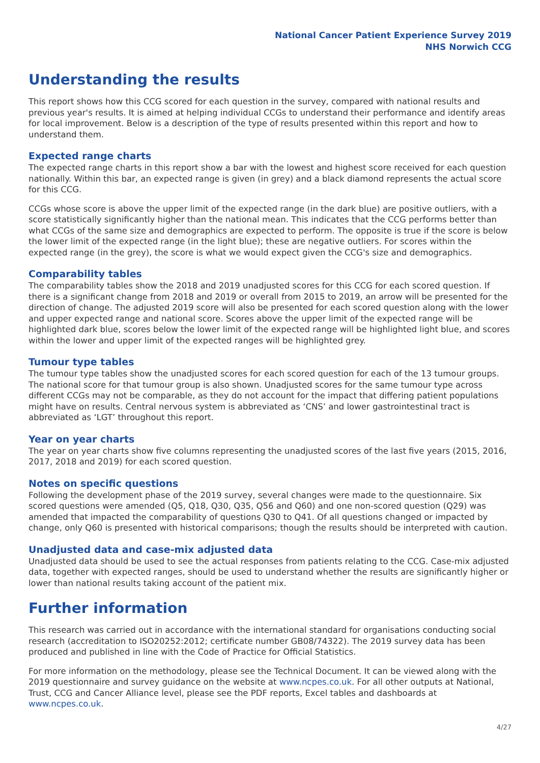National Cancer Patient Experience Survey 2019
NHS Norwich CCG
Understanding the results
This report shows how this CCG scored for each question in the survey, compared with national results and previous year's results. It is aimed at helping individual CCGs to understand their performance and identify areas for local improvement. Below is a description of the type of results presented within this report and how to understand them.
Expected range charts
The expected range charts in this report show a bar with the lowest and highest score received for each question nationally. Within this bar, an expected range is given (in grey) and a black diamond represents the actual score for this CCG.
CCGs whose score is above the upper limit of the expected range (in the dark blue) are positive outliers, with a score statistically significantly higher than the national mean. This indicates that the CCG performs better than what CCGs of the same size and demographics are expected to perform. The opposite is true if the score is below the lower limit of the expected range (in the light blue); these are negative outliers. For scores within the expected range (in the grey), the score is what we would expect given the CCG's size and demographics.
Comparability tables
The comparability tables show the 2018 and 2019 unadjusted scores for this CCG for each scored question. If there is a significant change from 2018 and 2019 or overall from 2015 to 2019, an arrow will be presented for the direction of change. The adjusted 2019 score will also be presented for each scored question along with the lower and upper expected range and national score. Scores above the upper limit of the expected range will be highlighted dark blue, scores below the lower limit of the expected range will be highlighted light blue, and scores within the lower and upper limit of the expected ranges will be highlighted grey.
Tumour type tables
The tumour type tables show the unadjusted scores for each scored question for each of the 13 tumour groups. The national score for that tumour group is also shown. Unadjusted scores for the same tumour type across different CCGs may not be comparable, as they do not account for the impact that differing patient populations might have on results. Central nervous system is abbreviated as ‘CNS’ and lower gastrointestinal tract is abbreviated as ‘LGT’ throughout this report.
Year on year charts
The year on year charts show five columns representing the unadjusted scores of the last five years (2015, 2016, 2017, 2018 and 2019) for each scored question.
Notes on specific questions
Following the development phase of the 2019 survey, several changes were made to the questionnaire. Six scored questions were amended (Q5, Q18, Q30, Q35, Q56 and Q60) and one non-scored question (Q29) was amended that impacted the comparability of questions Q30 to Q41. Of all questions changed or impacted by change, only Q60 is presented with historical comparisons; though the results should be interpreted with caution.
Unadjusted data and case-mix adjusted data
Unadjusted data should be used to see the actual responses from patients relating to the CCG. Case-mix adjusted data, together with expected ranges, should be used to understand whether the results are significantly higher or lower than national results taking account of the patient mix.
Further information
This research was carried out in accordance with the international standard for organisations conducting social research (accreditation to ISO20252:2012; certificate number GB08/74322). The 2019 survey data has been produced and published in line with the Code of Practice for Official Statistics.
For more information on the methodology, please see the Technical Document. It can be viewed along with the 2019 questionnaire and survey guidance on the website at www.ncpes.co.uk. For all other outputs at National, Trust, CCG and Cancer Alliance level, please see the PDF reports, Excel tables and dashboards at www.ncpes.co.uk.
4/27